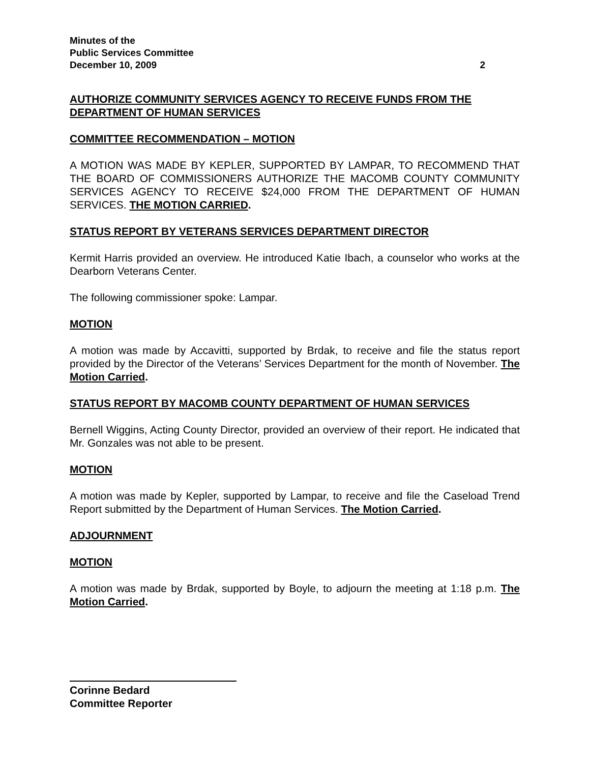Minutes of the
Public Services Committee
December 10, 2009 2
AUTHORIZE COMMUNITY SERVICES AGENCY TO RECEIVE FUNDS FROM THE DEPARTMENT OF HUMAN SERVICES
COMMITTEE RECOMMENDATION – MOTION
A MOTION WAS MADE BY KEPLER, SUPPORTED BY LAMPAR, TO RECOMMEND THAT THE BOARD OF COMMISSIONERS AUTHORIZE THE MACOMB COUNTY COMMUNITY SERVICES AGENCY TO RECEIVE $24,000 FROM THE DEPARTMENT OF HUMAN SERVICES. THE MOTION CARRIED.
STATUS REPORT BY VETERANS SERVICES DEPARTMENT DIRECTOR
Kermit Harris provided an overview. He introduced Katie Ibach, a counselor who works at the Dearborn Veterans Center.
The following commissioner spoke: Lampar.
MOTION
A motion was made by Accavitti, supported by Brdak, to receive and file the status report provided by the Director of the Veterans’ Services Department for the month of November. The Motion Carried.
STATUS REPORT BY MACOMB COUNTY DEPARTMENT OF HUMAN SERVICES
Bernell Wiggins, Acting County Director, provided an overview of their report. He indicated that Mr. Gonzales was not able to be present.
MOTION
A motion was made by Kepler, supported by Lampar, to receive and file the Caseload Trend Report submitted by the Department of Human Services. The Motion Carried.
ADJOURNMENT
MOTION
A motion was made by Brdak, supported by Boyle, to adjourn the meeting at 1:18 p.m. The Motion Carried.
Corinne Bedard
Committee Reporter